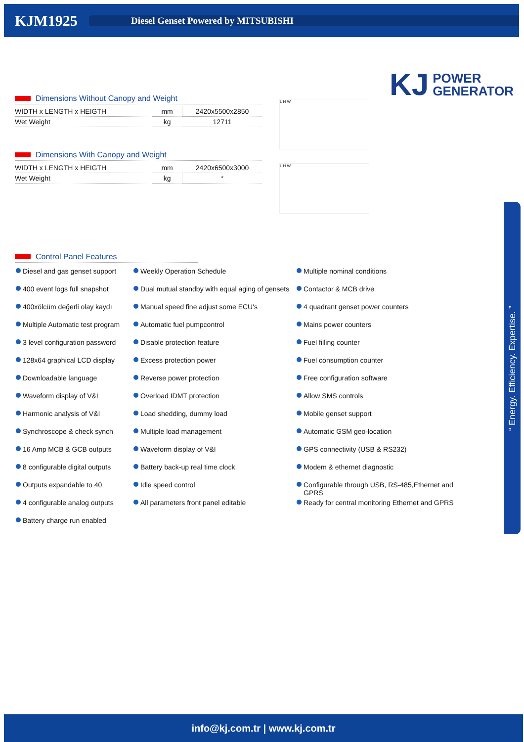KJM1925
Diesel Genset Powered by MITSUBISHI
KJ POWER
GENERATOR
Dimensions Without Canopy and Weight
| WIDTH x LENGTH x HEIGTH | mm | 2420x5500x2850 |
| Wet Weight | kg | 12711 |
Dimensions With Canopy and Weight
| WIDTH x LENGTH x HEIGTH | mm | 2420x6500x3000 |
| Wet Weight | kg | * |
L H W
L H W
Control Panel Features
Diesel and gas genset support
Weekly Operation Schedule
Multiple nominal conditions
400 event logs full snapshot
Dual mutual standby with equal aging of gensets
Contactor & MCB drive
400xölcüm değerli olay kaydı
Manual speed fine adjust some ECU's
4 quadrant genset power counters
Multiple Automatic test program
Automatic fuel pumpcontrol
Mains power counters
3 level configuration password
Disable protection feature
Fuel filling counter
128x64 graphical LCD display
Excess protection power
Fuel consumption counter
Downloadable language
Reverse power protection
Free configuration software
Waveform display of V&I
Overload IDMT protection
Allow SMS controls
Harmonic analysis of V&I
Load shedding, dummy load
Mobile genset support
Synchroscope & check synch
Multiple load management
Automatic GSM geo-location
16 Amp MCB & GCB outputs
Waveform display of V&I
GPS connectivity (USB & RS232)
8 configurable digital outputs
Battery back-up real time clock
Modem & ethernet diagnostic
Outputs expandable to 40
Idle speed control
Configurable through USB, RS-485,Ethernet and GPRS
4 configurable analog outputs
All parameters front panel editable
Ready for central monitoring Ethernet and GPRS
Battery charge run enabled
“ Energy. Efficiency. Expertise. ”
info@kj.com.tr | www.kj.com.tr